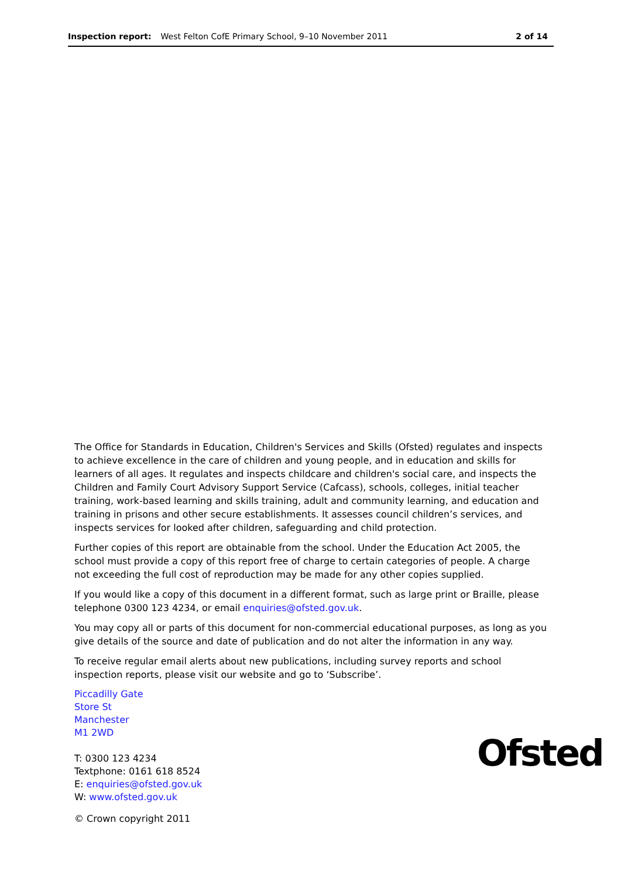Inspection report: West Felton CofE Primary School, 9–10 November 2011 2 of 14
The Office for Standards in Education, Children's Services and Skills (Ofsted) regulates and inspects to achieve excellence in the care of children and young people, and in education and skills for learners of all ages. It regulates and inspects childcare and children's social care, and inspects the Children and Family Court Advisory Support Service (Cafcass), schools, colleges, initial teacher training, work-based learning and skills training, adult and community learning, and education and training in prisons and other secure establishments. It assesses council children’s services, and inspects services for looked after children, safeguarding and child protection.
Further copies of this report are obtainable from the school. Under the Education Act 2005, the school must provide a copy of this report free of charge to certain categories of people. A charge not exceeding the full cost of reproduction may be made for any other copies supplied.
If you would like a copy of this document in a different format, such as large print or Braille, please telephone 0300 123 4234, or email enquiries@ofsted.gov.uk.
You may copy all or parts of this document for non-commercial educational purposes, as long as you give details of the source and date of publication and do not alter the information in any way.
To receive regular email alerts about new publications, including survey reports and school inspection reports, please visit our website and go to ‘Subscribe’.
Piccadilly Gate
Store St
Manchester
M1 2WD
T: 0300 123 4234
Textphone: 0161 618 8524
E: enquiries@ofsted.gov.uk
W: www.ofsted.gov.uk
© Crown copyright 2011
Ofsted